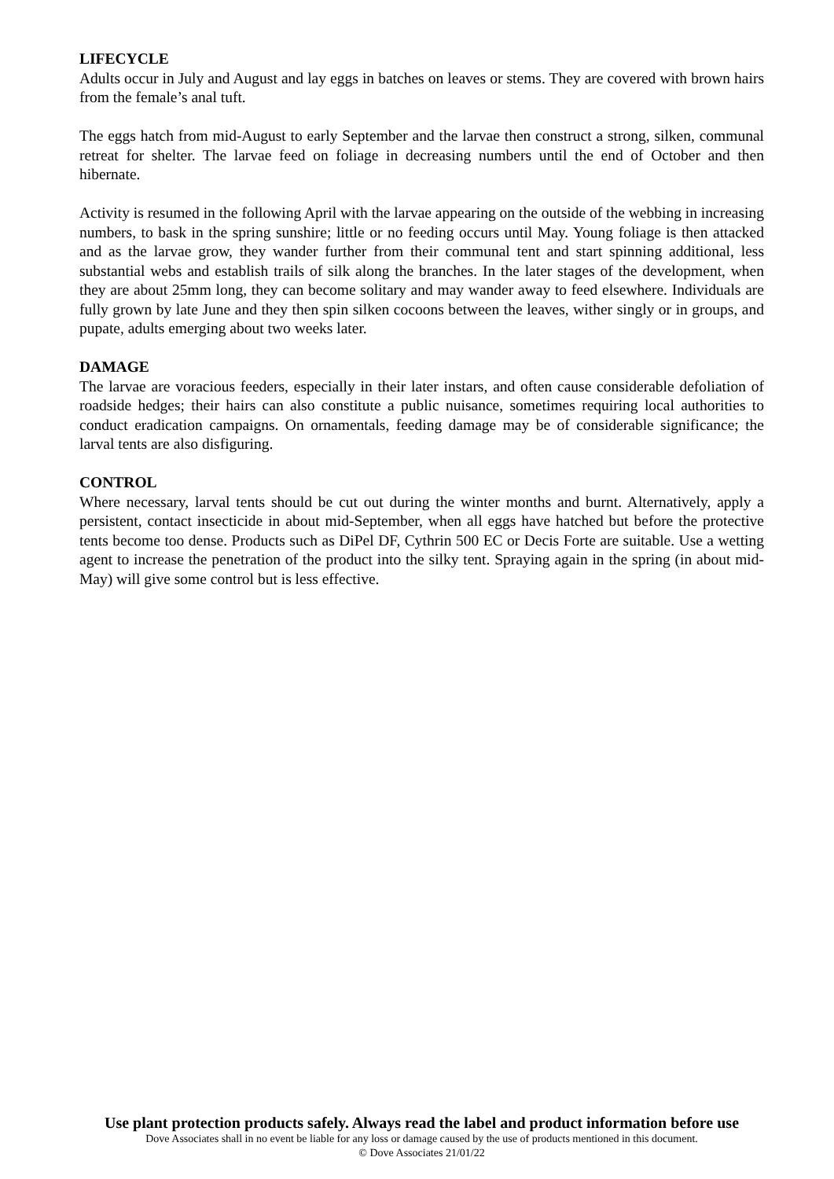LIFECYCLE
Adults occur in July and August and lay eggs in batches on leaves or stems. They are covered with brown hairs from the female’s anal tuft.
The eggs hatch from mid-August to early September and the larvae then construct a strong, silken, communal retreat for shelter. The larvae feed on foliage in decreasing numbers until the end of October and then hibernate.
Activity is resumed in the following April with the larvae appearing on the outside of the webbing in increasing numbers, to bask in the spring sunshire; little or no feeding occurs until May. Young foliage is then attacked and as the larvae grow, they wander further from their communal tent and start spinning additional, less substantial webs and establish trails of silk along the branches. In the later stages of the development, when they are about 25mm long, they can become solitary and may wander away to feed elsewhere. Individuals are fully grown by late June and they then spin silken cocoons between the leaves, wither singly or in groups, and pupate, adults emerging about two weeks later.
DAMAGE
The larvae are voracious feeders, especially in their later instars, and often cause considerable defoliation of roadside hedges; their hairs can also constitute a public nuisance, sometimes requiring local authorities to conduct eradication campaigns. On ornamentals, feeding damage may be of considerable significance; the larval tents are also disfiguring.
CONTROL
Where necessary, larval tents should be cut out during the winter months and burnt. Alternatively, apply a persistent, contact insecticide in about mid-September, when all eggs have hatched but before the protective tents become too dense. Products such as DiPel DF, Cythrin 500 EC or Decis Forte are suitable. Use a wetting agent to increase the penetration of the product into the silky tent. Spraying again in the spring (in about mid-May) will give some control but is less effective.
Use plant protection products safely. Always read the label and product information before use
Dove Associates shall in no event be liable for any loss or damage caused by the use of products mentioned in this document.
© Dove Associates 21/01/22